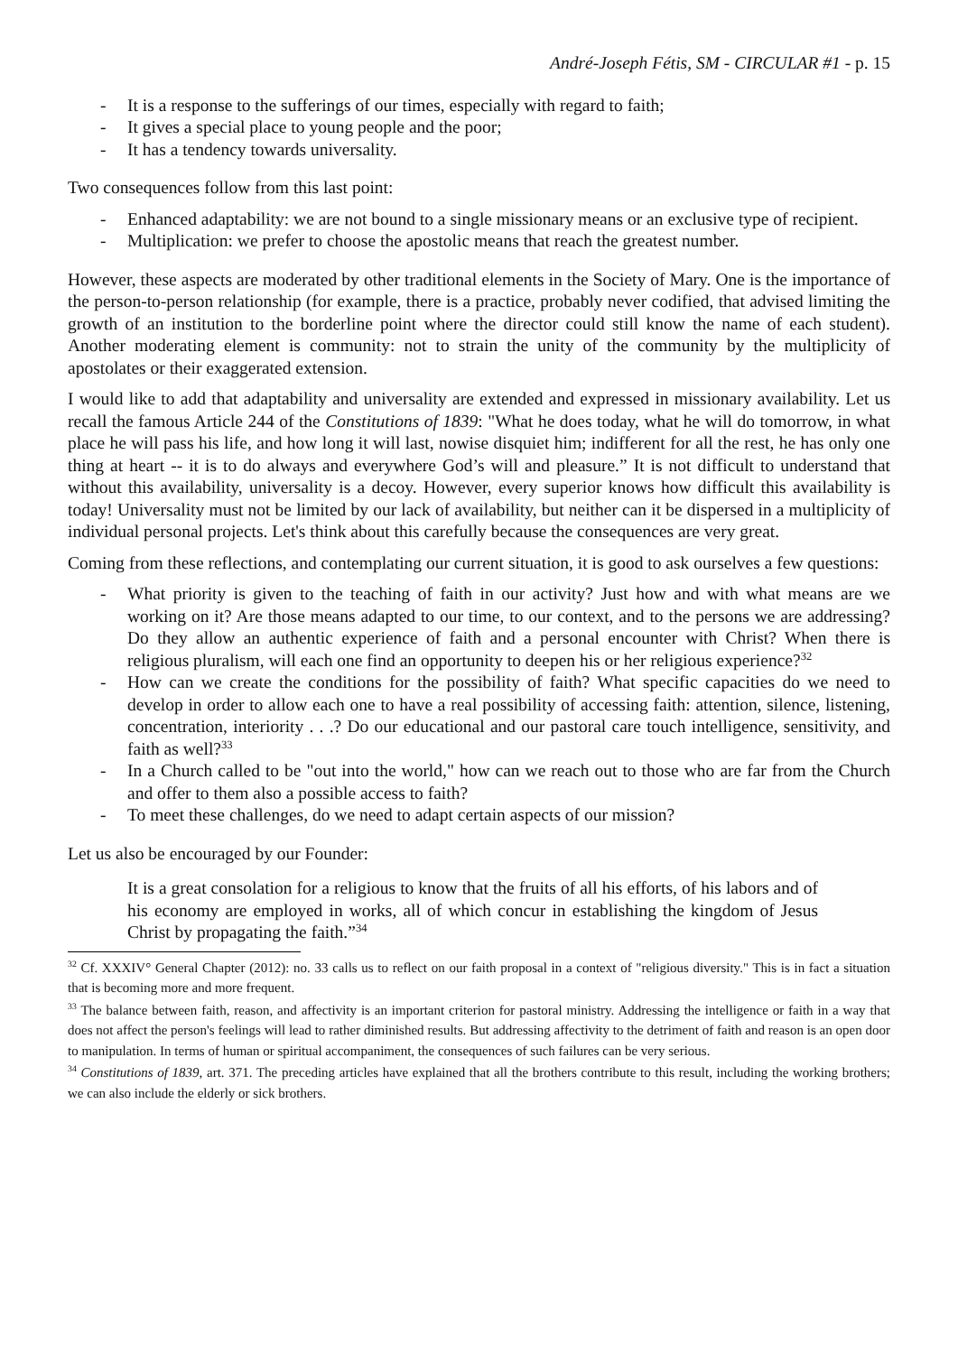André-Joseph Fétis, SM - CIRCULAR #1 - p. 15
- It is a response to the sufferings of our times, especially with regard to faith;
- It gives a special place to young people and the poor;
- It has a tendency towards universality.
Two consequences follow from this last point:
- Enhanced adaptability: we are not bound to a single missionary means or an exclusive type of recipient.
- Multiplication: we prefer to choose the apostolic means that reach the greatest number.
However, these aspects are moderated by other traditional elements in the Society of Mary. One is the importance of the person-to-person relationship (for example, there is a practice, probably never codified, that advised limiting the growth of an institution to the borderline point where the director could still know the name of each student). Another moderating element is community: not to strain the unity of the community by the multiplicity of apostolates or their exaggerated extension.
I would like to add that adaptability and universality are extended and expressed in missionary availability. Let us recall the famous Article 244 of the Constitutions of 1839: "What he does today, what he will do tomorrow, in what place he will pass his life, and how long it will last, nowise disquiet him; indifferent for all the rest, he has only one thing at heart -- it is to do always and everywhere God’s will and pleasure.” It is not difficult to understand that without this availability, universality is a decoy. However, every superior knows how difficult this availability is today! Universality must not be limited by our lack of availability, but neither can it be dispersed in a multiplicity of individual personal projects. Let's think about this carefully because the consequences are very great.
Coming from these reflections, and contemplating our current situation, it is good to ask ourselves a few questions:
- What priority is given to the teaching of faith in our activity? Just how and with what means are we working on it? Are those means adapted to our time, to our context, and to the persons we are addressing? Do they allow an authentic experience of faith and a personal encounter with Christ? When there is religious pluralism, will each one find an opportunity to deepen his or her religious experience?<sup>32</sup>
- How can we create the conditions for the possibility of faith? What specific capacities do we need to develop in order to allow each one to have a real possibility of accessing faith: attention, silence, listening, concentration, interiority . . .? Do our educational and our pastoral care touch intelligence, sensitivity, and faith as well?<sup>33</sup>
- In a Church called to be "out into the world," how can we reach out to those who are far from the Church and offer to them also a possible access to faith?
- To meet these challenges, do we need to adapt certain aspects of our mission?
Let us also be encouraged by our Founder:
It is a great consolation for a religious to know that the fruits of all his efforts, of his labors and of his economy are employed in works, all of which concur in establishing the kingdom of Jesus Christ by propagating the faith.”<sup>34</sup>
<sup>32</sup> Cf. XXXIV° General Chapter (2012): no. 33 calls us to reflect on our faith proposal in a context of "religious diversity." This is in fact a situation that is becoming more and more frequent.
<sup>33</sup> The balance between faith, reason, and affectivity is an important criterion for pastoral ministry. Addressing the intelligence or faith in a way that does not affect the person's feelings will lead to rather diminished results. But addressing affectivity to the detriment of faith and reason is an open door to manipulation. In terms of human or spiritual accompaniment, the consequences of such failures can be very serious.
<sup>34</sup> Constitutions of 1839, art. 371. The preceding articles have explained that all the brothers contribute to this result, including the working brothers; we can also include the elderly or sick brothers.